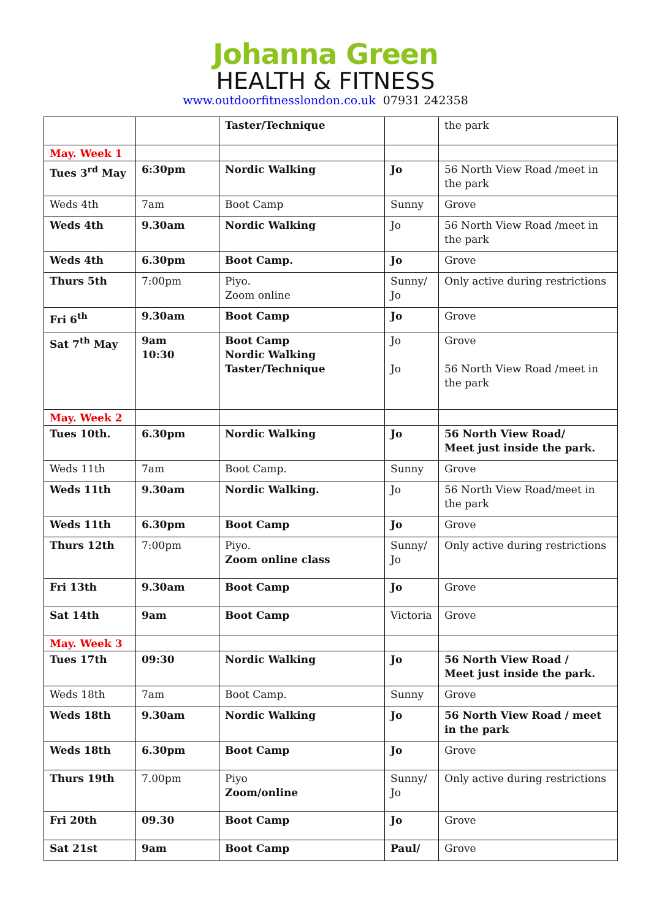Johanna Green
HEALTH & FITNESS
www.outdoorfitnesslondon.co.uk 07931 242358
| | | Taster/Technique | | the park |
| May. Week 1 | | | | |
| Tues 3<sup>rd</sup> May | 6:30pm | Nordic Walking | Jo | 56 North View Road /meet in the park |
| Weds 4th | 7am | Boot Camp | Sunny | Grove |
| Weds 4th | 9.30am | Nordic Walking | Jo | 56 North View Road /meet in the park |
| Weds 4th | 6.30pm | Boot Camp. | Jo | Grove |
| Thurs 5th | 7:00pm | Piyo. Zoom online | Sunny/ Jo | Only active during restrictions |
| Fri 6<sup>th</sup> | 9.30am | Boot Camp | Jo | Grove |
| Sat 7<sup>th</sup> May | 9am 10:30 | Boot Camp Nordic Walking Taster/Technique | Jo Jo | Grove 56 North View Road /meet in the park |
| May. Week 2 | | | | |
| Tues 10th. | 6.30pm | Nordic Walking | Jo | 56 North View Road/ Meet just inside the park. |
| Weds 11th | 7am | Boot Camp. | Sunny | Grove |
| Weds 11th | 9.30am | Nordic Walking. | Jo | 56 North View Road/meet in the park |
| Weds 11th | 6.30pm | Boot Camp | Jo | Grove |
| Thurs 12th | 7:00pm | Piyo. Zoom online class | Sunny/ Jo | Only active during restrictions |
| Fri 13th | 9.30am | Boot Camp | Jo | Grove |
| Sat 14th | 9am | Boot Camp | Victoria | Grove |
| May. Week 3 | | | | |
| Tues 17th | 09:30 | Nordic Walking | Jo | 56 North View Road / Meet just inside the park. |
| Weds 18th | 7am | Boot Camp. | Sunny | Grove |
| Weds 18th | 9.30am | Nordic Walking | Jo | 56 North View Road / meet in the park |
| Weds 18th | 6.30pm | Boot Camp | Jo | Grove |
| Thurs 19th | 7.00pm | Piyo Zoom/online | Sunny/ Jo | Only active during restrictions |
| Fri 20th | 09.30 | Boot Camp | Jo | Grove |
| Sat 21st | 9am | Boot Camp | Paul/ | Grove |